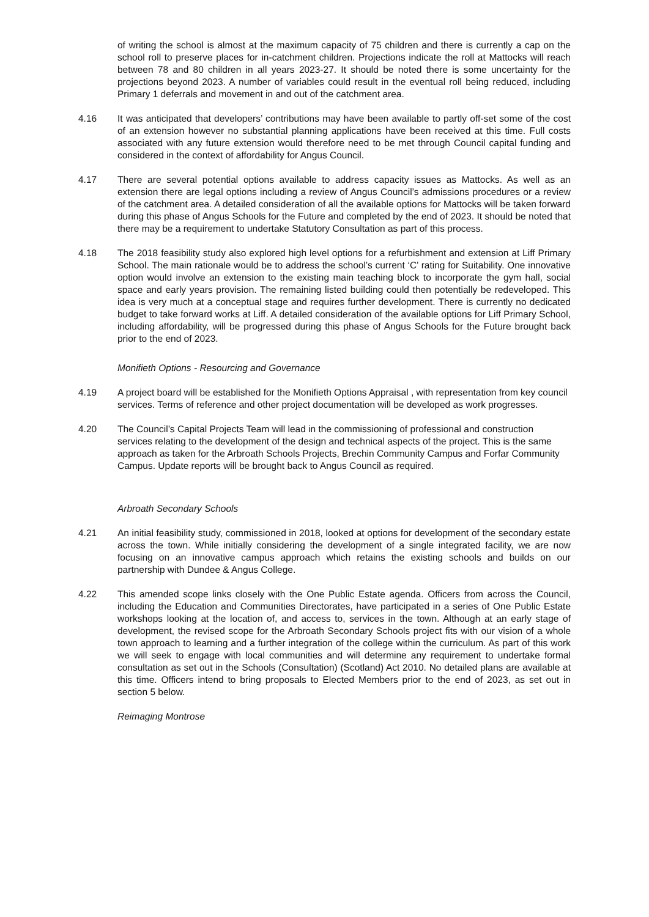of writing the school is almost at the maximum capacity of 75 children and there is currently a cap on the school roll to preserve places for in-catchment children. Projections indicate the roll at Mattocks will reach between 78 and 80 children in all years 2023-27. It should be noted there is some uncertainty for the projections beyond 2023. A number of variables could result in the eventual roll being reduced, including Primary 1 deferrals and movement in and out of the catchment area.
4.16 It was anticipated that developers’ contributions may have been available to partly off-set some of the cost of an extension however no substantial planning applications have been received at this time. Full costs associated with any future extension would therefore need to be met through Council capital funding and considered in the context of affordability for Angus Council.
4.17 There are several potential options available to address capacity issues as Mattocks. As well as an extension there are legal options including a review of Angus Council’s admissions procedures or a review of the catchment area. A detailed consideration of all the available options for Mattocks will be taken forward during this phase of Angus Schools for the Future and completed by the end of 2023. It should be noted that there may be a requirement to undertake Statutory Consultation as part of this process.
4.18 The 2018 feasibility study also explored high level options for a refurbishment and extension at Liff Primary School. The main rationale would be to address the school’s current ‘C’ rating for Suitability. One innovative option would involve an extension to the existing main teaching block to incorporate the gym hall, social space and early years provision. The remaining listed building could then potentially be redeveloped. This idea is very much at a conceptual stage and requires further development. There is currently no dedicated budget to take forward works at Liff. A detailed consideration of the available options for Liff Primary School, including affordability, will be progressed during this phase of Angus Schools for the Future brought back prior to the end of 2023.
Monifieth Options - Resourcing and Governance
4.19 A project board will be established for the Monifieth Options Appraisal , with representation from key council services. Terms of reference and other project documentation will be developed as work progresses.
4.20 The Council’s Capital Projects Team will lead in the commissioning of professional and construction services relating to the development of the design and technical aspects of the project. This is the same approach as taken for the Arbroath Schools Projects, Brechin Community Campus and Forfar Community Campus. Update reports will be brought back to Angus Council as required.
Arbroath Secondary Schools
4.21 An initial feasibility study, commissioned in 2018, looked at options for development of the secondary estate across the town. While initially considering the development of a single integrated facility, we are now focusing on an innovative campus approach which retains the existing schools and builds on our partnership with Dundee & Angus College.
4.22 This amended scope links closely with the One Public Estate agenda. Officers from across the Council, including the Education and Communities Directorates, have participated in a series of One Public Estate workshops looking at the location of, and access to, services in the town. Although at an early stage of development, the revised scope for the Arbroath Secondary Schools project fits with our vision of a whole town approach to learning and a further integration of the college within the curriculum. As part of this work we will seek to engage with local communities and will determine any requirement to undertake formal consultation as set out in the Schools (Consultation) (Scotland) Act 2010. No detailed plans are available at this time. Officers intend to bring proposals to Elected Members prior to the end of 2023, as set out in section 5 below.
Reimaging Montrose